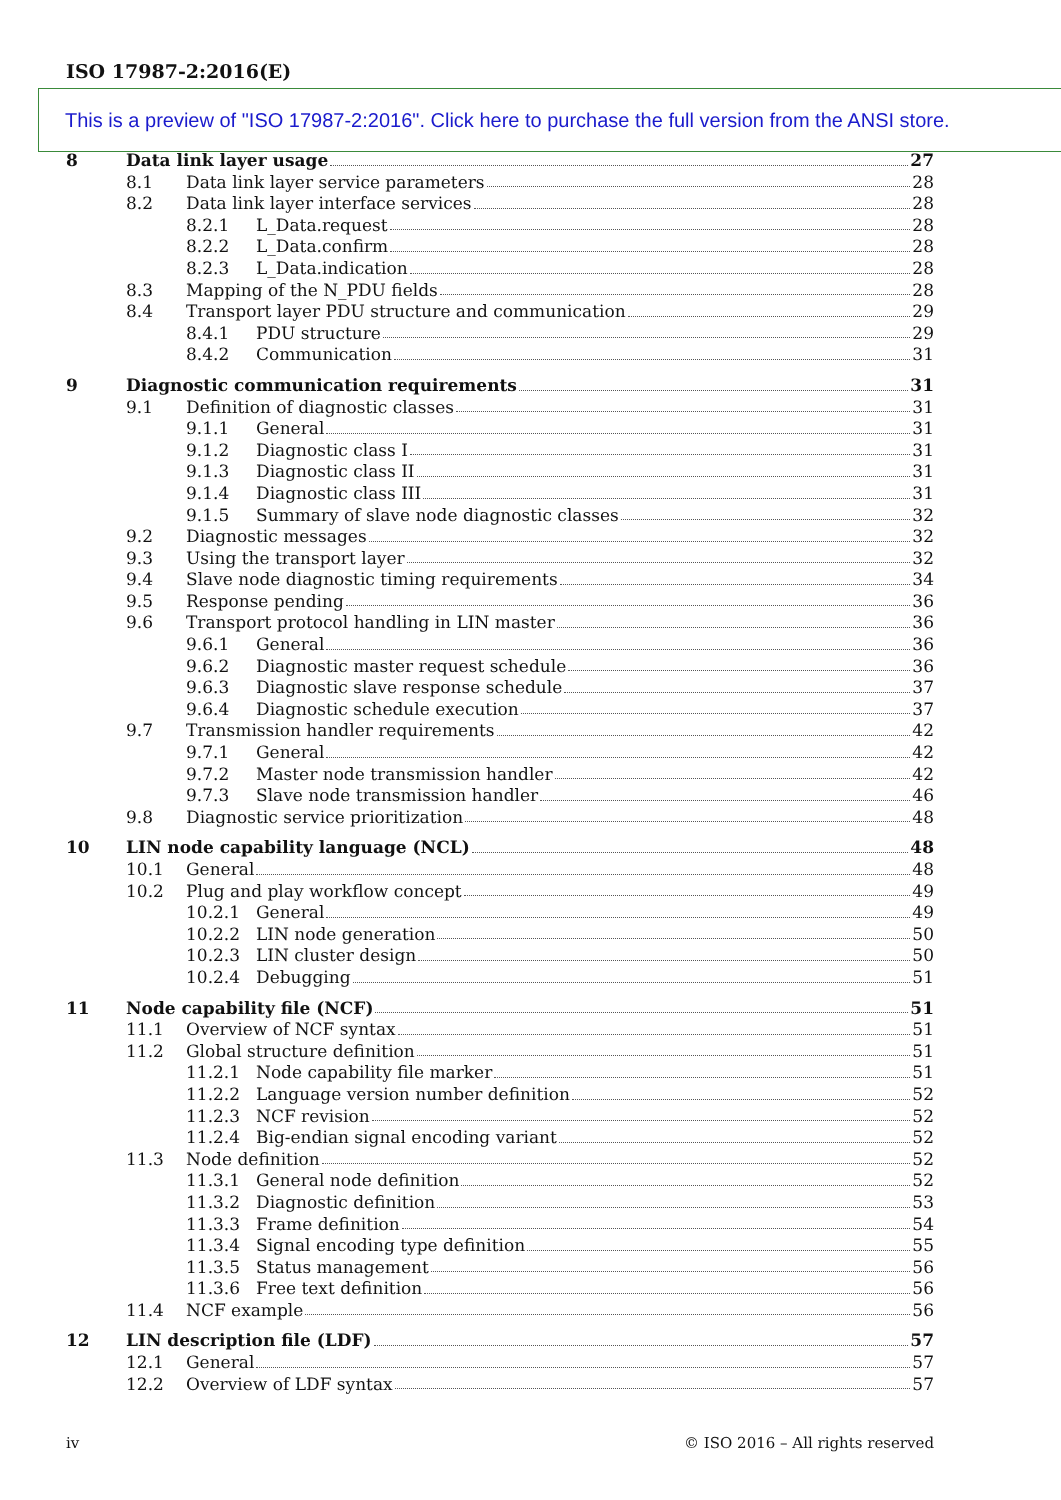ISO 17987-2:2016(E)
8 Data link layer usage 27
8.1 Data link layer service parameters 28
8.2 Data link layer interface services 28
8.2.1 L_Data.request 28
8.2.2 L_Data.confirm 28
8.2.3 L_Data.indication 28
8.3 Mapping of the N_PDU fields 28
8.4 Transport layer PDU structure and communication 29
8.4.1 PDU structure 29
8.4.2 Communication 31
9 Diagnostic communication requirements 31
9.1 Definition of diagnostic classes 31
9.1.1 General 31
9.1.2 Diagnostic class I 31
9.1.3 Diagnostic class II 31
9.1.4 Diagnostic class III 31
9.1.5 Summary of slave node diagnostic classes 32
9.2 Diagnostic messages 32
9.3 Using the transport layer 32
9.4 Slave node diagnostic timing requirements 34
9.5 Response pending 36
9.6 Transport protocol handling in LIN master 36
9.6.1 General 36
9.6.2 Diagnostic master request schedule 36
9.6.3 Diagnostic slave response schedule 37
9.6.4 Diagnostic schedule execution 37
9.7 Transmission handler requirements 42
9.7.1 General 42
9.7.2 Master node transmission handler 42
9.7.3 Slave node transmission handler 46
9.8 Diagnostic service prioritization 48
10 LIN node capability language (NCL) 48
10.1 General 48
10.2 Plug and play workflow concept 49
10.2.1 General 49
10.2.2 LIN node generation 50
10.2.3 LIN cluster design 50
10.2.4 Debugging 51
11 Node capability file (NCF) 51
11.1 Overview of NCF syntax 51
11.2 Global structure definition 51
11.2.1 Node capability file marker 51
11.2.2 Language version number definition 52
11.2.3 NCF revision 52
11.2.4 Big-endian signal encoding variant 52
11.3 Node definition 52
11.3.1 General node definition 52
11.3.2 Diagnostic definition 53
11.3.3 Frame definition 54
11.3.4 Signal encoding type definition 55
11.3.5 Status management 56
11.3.6 Free text definition 56
11.4 NCF example 56
12 LIN description file (LDF) 57
12.1 General 57
12.2 Overview of LDF syntax 57
This is a preview of "ISO 17987-2:2016". Click here to purchase the full version from the ANSI store.
iv © ISO 2016 – All rights reserved